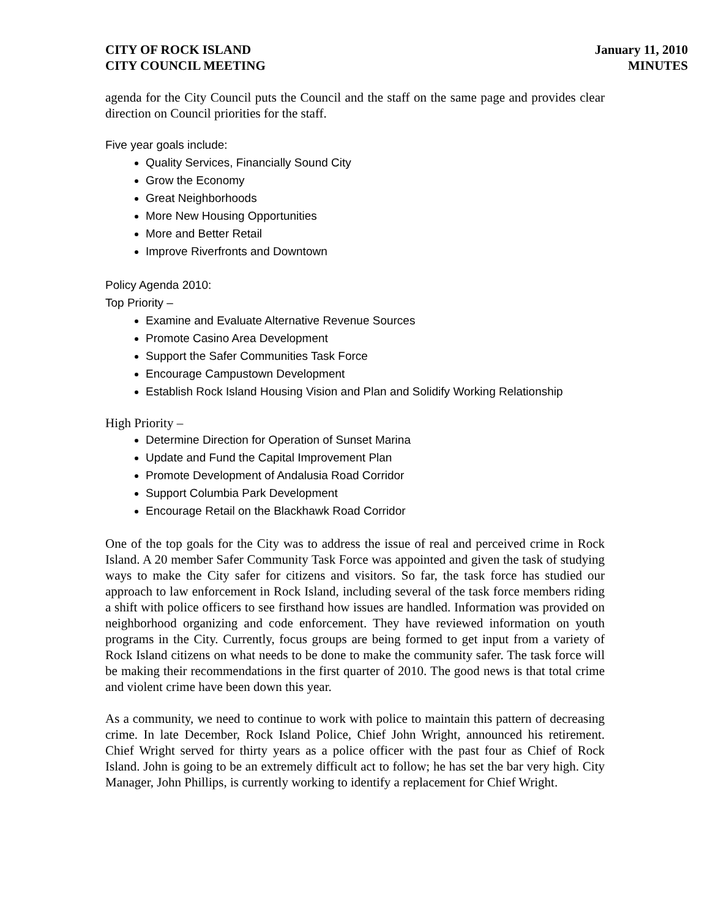CITY OF ROCK ISLAND
CITY COUNCIL MEETING
January 11, 2010
MINUTES
agenda for the City Council puts the Council and the staff on the same page and provides clear direction on Council priorities for the staff.
Five year goals include:
Quality Services, Financially Sound City
Grow the Economy
Great Neighborhoods
More New Housing Opportunities
More and Better Retail
Improve Riverfronts and Downtown
Policy Agenda 2010:
Top Priority –
Examine and Evaluate Alternative Revenue Sources
Promote Casino Area Development
Support the Safer Communities Task Force
Encourage Campustown Development
Establish Rock Island Housing Vision and Plan and Solidify Working Relationship
High Priority –
Determine Direction for Operation of Sunset Marina
Update and Fund the Capital Improvement Plan
Promote Development of Andalusia Road Corridor
Support Columbia Park Development
Encourage Retail on the Blackhawk Road Corridor
One of the top goals for the City was to address the issue of real and perceived crime in Rock Island. A 20 member Safer Community Task Force was appointed and given the task of studying ways to make the City safer for citizens and visitors. So far, the task force has studied our approach to law enforcement in Rock Island, including several of the task force members riding a shift with police officers to see firsthand how issues are handled. Information was provided on neighborhood organizing and code enforcement. They have reviewed information on youth programs in the City. Currently, focus groups are being formed to get input from a variety of Rock Island citizens on what needs to be done to make the community safer. The task force will be making their recommendations in the first quarter of 2010. The good news is that total crime and violent crime have been down this year.
As a community, we need to continue to work with police to maintain this pattern of decreasing crime. In late December, Rock Island Police, Chief John Wright, announced his retirement. Chief Wright served for thirty years as a police officer with the past four as Chief of Rock Island. John is going to be an extremely difficult act to follow; he has set the bar very high. City Manager, John Phillips, is currently working to identify a replacement for Chief Wright.